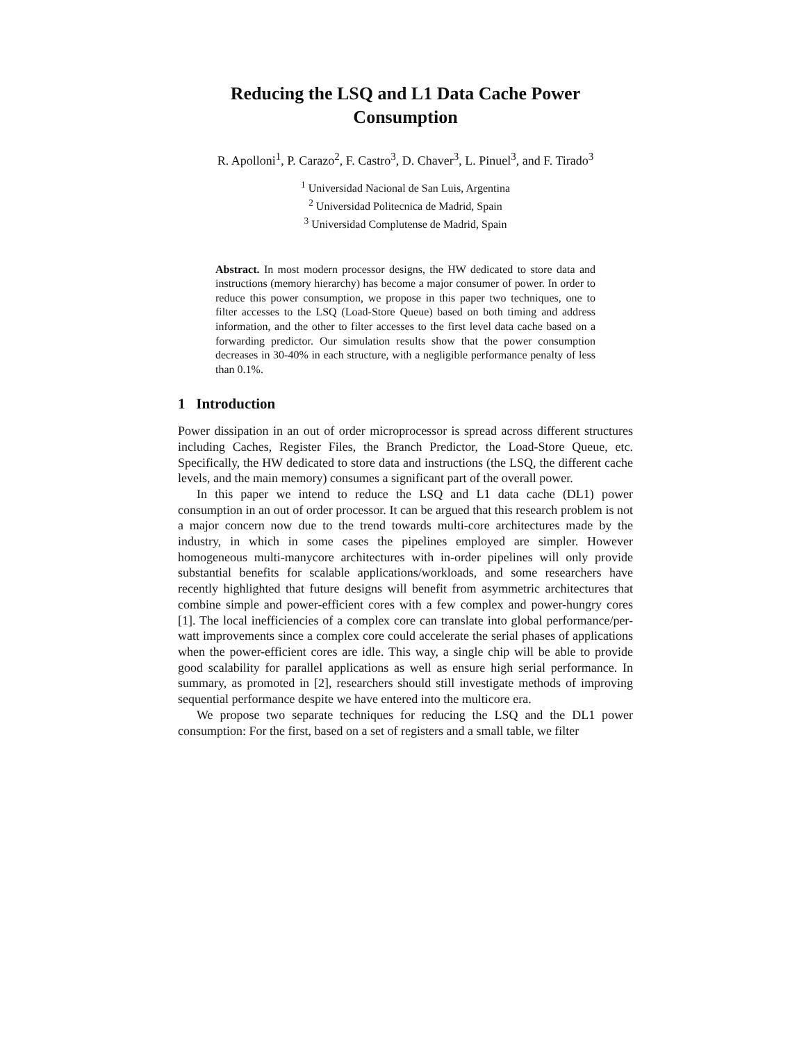Reducing the LSQ and L1 Data Cache Power
Consumption
R. Apolloni<sup>1</sup>, P. Carazo<sup>2</sup>, F. Castro<sup>3</sup>, D. Chaver<sup>3</sup>, L. Pinuel<sup>3</sup>, and F. Tirado<sup>3</sup>
<sup>1</sup> Universidad Nacional de San Luis, Argentina
<sup>2</sup> Universidad Politecnica de Madrid, Spain
<sup>3</sup> Universidad Complutense de Madrid, Spain
Abstract. In most modern processor designs, the HW dedicated to store data and instructions (memory hierarchy) has become a major consumer of power. In order to reduce this power consumption, we propose in this paper two techniques, one to filter accesses to the LSQ (Load-Store Queue) based on both timing and address information, and the other to filter accesses to the first level data cache based on a forwarding predictor. Our simulation results show that the power consumption decreases in 30-40% in each structure, with a negligible performance penalty of less than 0.1%.
1 Introduction
Power dissipation in an out of order microprocessor is spread across different structures including Caches, Register Files, the Branch Predictor, the Load-Store Queue, etc. Specifically, the HW dedicated to store data and instructions (the LSQ, the different cache levels, and the main memory) consumes a significant part of the overall power.
In this paper we intend to reduce the LSQ and L1 data cache (DL1) power consumption in an out of order processor. It can be argued that this research problem is not a major concern now due to the trend towards multi-core architectures made by the industry, in which in some cases the pipelines employed are simpler. However homogeneous multi-manycore architectures with in-order pipelines will only provide substantial benefits for scalable applications/workloads, and some researchers have recently highlighted that future designs will benefit from asymmetric architectures that combine simple and power-efficient cores with a few complex and power-hungry cores [1]. The local inefficiencies of a complex core can translate into global performance/per-watt improvements since a complex core could accelerate the serial phases of applications when the power-efficient cores are idle. This way, a single chip will be able to provide good scalability for parallel applications as well as ensure high serial performance. In summary, as promoted in [2], researchers should still investigate methods of improving sequential performance despite we have entered into the multicore era.
We propose two separate techniques for reducing the LSQ and the DL1 power consumption: For the first, based on a set of registers and a small table, we filter